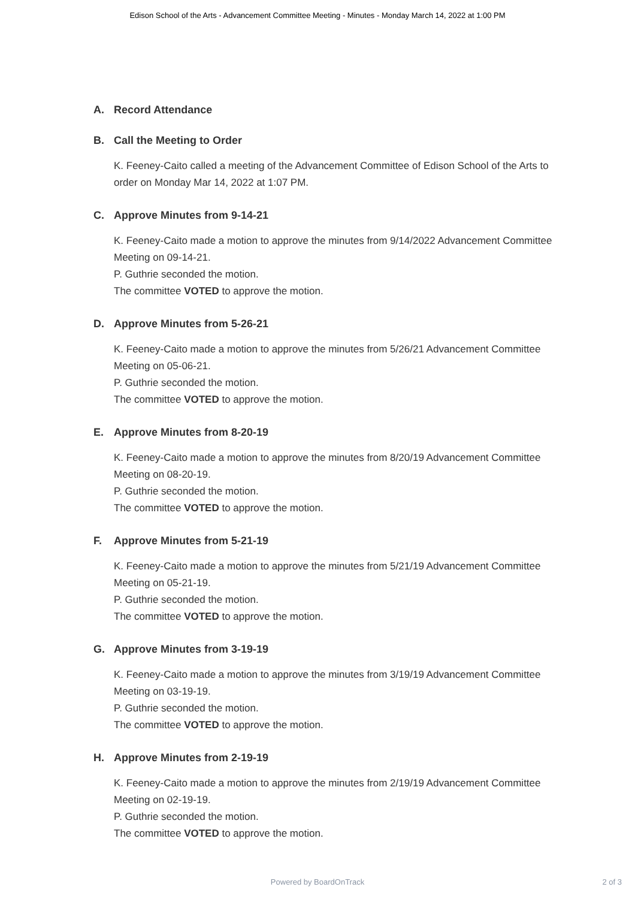Edison School of the Arts - Advancement Committee Meeting - Minutes - Monday March 14, 2022 at 1:00 PM
A. Record Attendance
B. Call the Meeting to Order
K. Feeney-Caito called a meeting of the Advancement Committee of Edison School of the Arts to order on Monday Mar 14, 2022 at 1:07 PM.
C. Approve Minutes from 9-14-21
K. Feeney-Caito made a motion to approve the minutes from 9/14/2022 Advancement Committee Meeting on 09-14-21.
P. Guthrie seconded the motion.
The committee VOTED to approve the motion.
D. Approve Minutes from 5-26-21
K. Feeney-Caito made a motion to approve the minutes from 5/26/21 Advancement Committee Meeting on 05-06-21.
P. Guthrie seconded the motion.
The committee VOTED to approve the motion.
E. Approve Minutes from 8-20-19
K. Feeney-Caito made a motion to approve the minutes from 8/20/19 Advancement Committee Meeting on 08-20-19.
P. Guthrie seconded the motion.
The committee VOTED to approve the motion.
F. Approve Minutes from 5-21-19
K. Feeney-Caito made a motion to approve the minutes from 5/21/19 Advancement Committee Meeting on 05-21-19.
P. Guthrie seconded the motion.
The committee VOTED to approve the motion.
G. Approve Minutes from 3-19-19
K. Feeney-Caito made a motion to approve the minutes from 3/19/19 Advancement Committee Meeting on 03-19-19.
P. Guthrie seconded the motion.
The committee VOTED to approve the motion.
H. Approve Minutes from 2-19-19
K. Feeney-Caito made a motion to approve the minutes from 2/19/19 Advancement Committee Meeting on 02-19-19.
P. Guthrie seconded the motion.
The committee VOTED to approve the motion.
Powered by BoardOnTrack
2 of 3